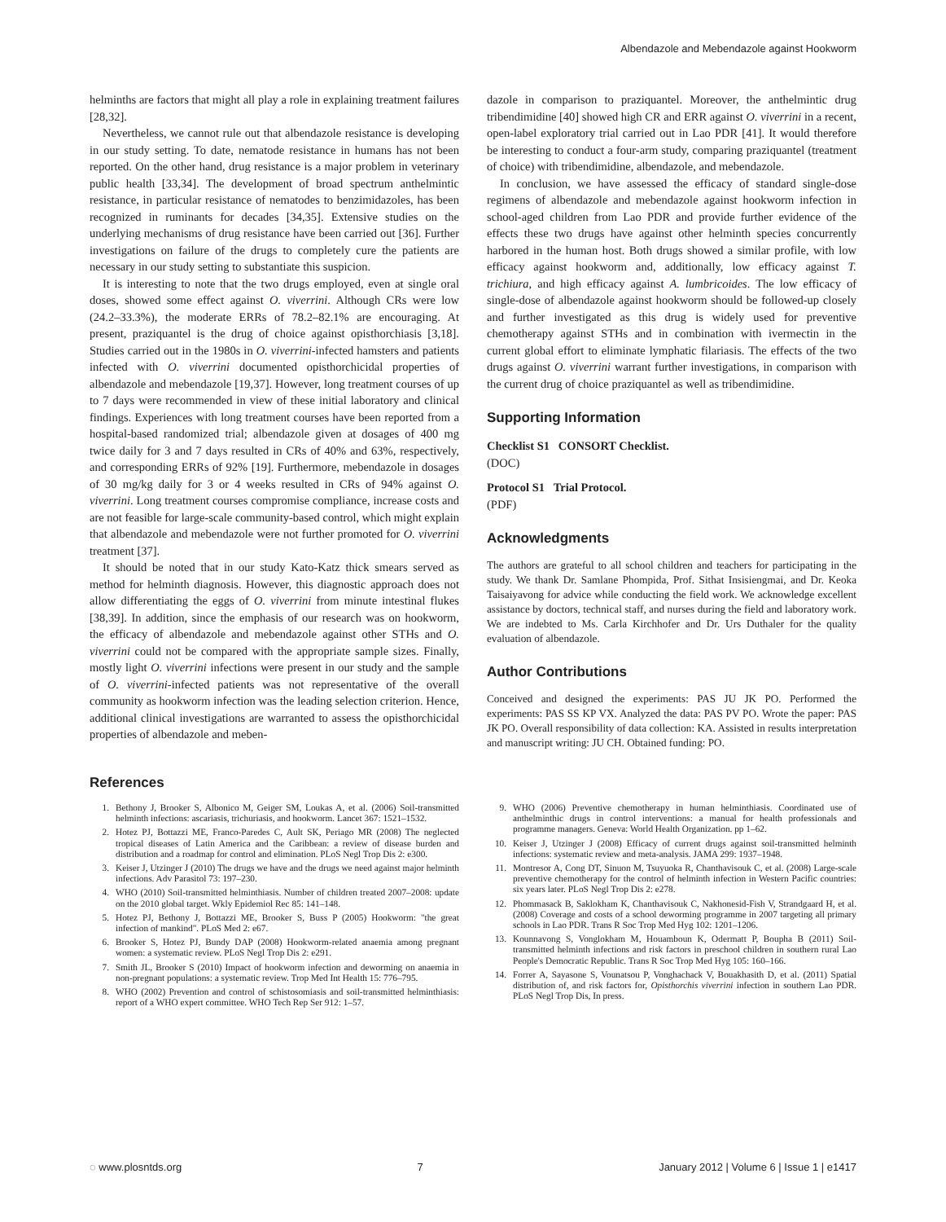Albendazole and Mebendazole against Hookworm
helminths are factors that might all play a role in explaining treatment failures [28,32].
Nevertheless, we cannot rule out that albendazole resistance is developing in our study setting. To date, nematode resistance in humans has not been reported. On the other hand, drug resistance is a major problem in veterinary public health [33,34]. The development of broad spectrum anthelmintic resistance, in particular resistance of nematodes to benzimidazoles, has been recognized in ruminants for decades [34,35]. Extensive studies on the underlying mechanisms of drug resistance have been carried out [36]. Further investigations on failure of the drugs to completely cure the patients are necessary in our study setting to substantiate this suspicion.
It is interesting to note that the two drugs employed, even at single oral doses, showed some effect against O. viverrini. Although CRs were low (24.2–33.3%), the moderate ERRs of 78.2–82.1% are encouraging. At present, praziquantel is the drug of choice against opisthorchiasis [3,18]. Studies carried out in the 1980s in O. viverrini-infected hamsters and patients infected with O. viverrini documented opisthorchicidal properties of albendazole and mebendazole [19,37]. However, long treatment courses of up to 7 days were recommended in view of these initial laboratory and clinical findings. Experiences with long treatment courses have been reported from a hospital-based randomized trial; albendazole given at dosages of 400 mg twice daily for 3 and 7 days resulted in CRs of 40% and 63%, respectively, and corresponding ERRs of 92% [19]. Furthermore, mebendazole in dosages of 30 mg/kg daily for 3 or 4 weeks resulted in CRs of 94% against O. viverrini. Long treatment courses compromise compliance, increase costs and are not feasible for large-scale community-based control, which might explain that albendazole and mebendazole were not further promoted for O. viverrini treatment [37].
It should be noted that in our study Kato-Katz thick smears served as method for helminth diagnosis. However, this diagnostic approach does not allow differentiating the eggs of O. viverrini from minute intestinal flukes [38,39]. In addition, since the emphasis of our research was on hookworm, the efficacy of albendazole and mebendazole against other STHs and O. viverrini could not be compared with the appropriate sample sizes. Finally, mostly light O. viverrini infections were present in our study and the sample of O. viverrini-infected patients was not representative of the overall community as hookworm infection was the leading selection criterion. Hence, additional clinical investigations are warranted to assess the opisthorchicidal properties of albendazole and meben-
dazole in comparison to praziquantel. Moreover, the anthelmintic drug tribendimidine [40] showed high CR and ERR against O. viverrini in a recent, open-label exploratory trial carried out in Lao PDR [41]. It would therefore be interesting to conduct a four-arm study, comparing praziquantel (treatment of choice) with tribendimidine, albendazole, and mebendazole.
In conclusion, we have assessed the efficacy of standard single-dose regimens of albendazole and mebendazole against hookworm infection in school-aged children from Lao PDR and provide further evidence of the effects these two drugs have against other helminth species concurrently harbored in the human host. Both drugs showed a similar profile, with low efficacy against hookworm and, additionally, low efficacy against T. trichiura, and high efficacy against A. lumbricoides. The low efficacy of single-dose of albendazole against hookworm should be followed-up closely and further investigated as this drug is widely used for preventive chemotherapy against STHs and in combination with ivermectin in the current global effort to eliminate lymphatic filariasis. The effects of the two drugs against O. viverrini warrant further investigations, in comparison with the current drug of choice praziquantel as well as tribendimidine.
Supporting Information
Checklist S1 CONSORT Checklist.
(DOC)
Protocol S1 Trial Protocol.
(PDF)
Acknowledgments
The authors are grateful to all school children and teachers for participating in the study. We thank Dr. Samlane Phompida, Prof. Sithat Insisiengmai, and Dr. Keoka Taisaiyavong for advice while conducting the field work. We acknowledge excellent assistance by doctors, technical staff, and nurses during the field and laboratory work. We are indebted to Ms. Carla Kirchhofer and Dr. Urs Duthaler for the quality evaluation of albendazole.
Author Contributions
Conceived and designed the experiments: PAS JU JK PO. Performed the experiments: PAS SS KP VX. Analyzed the data: PAS PV PO. Wrote the paper: PAS JK PO. Overall responsibility of data collection: KA. Assisted in results interpretation and manuscript writing: JU CH. Obtained funding: PO.
References
1. Bethony J, Brooker S, Albonico M, Geiger SM, Loukas A, et al. (2006) Soil-transmitted helminth infections: ascariasis, trichuriasis, and hookworm. Lancet 367: 1521–1532.
2. Hotez PJ, Bottazzi ME, Franco-Paredes C, Ault SK, Periago MR (2008) The neglected tropical diseases of Latin America and the Caribbean: a review of disease burden and distribution and a roadmap for control and elimination. PLoS Negl Trop Dis 2: e300.
3. Keiser J, Utzinger J (2010) The drugs we have and the drugs we need against major helminth infections. Adv Parasitol 73: 197–230.
4. WHO (2010) Soil-transmitted helminthiasis. Number of children treated 2007–2008: update on the 2010 global target. Wkly Epidemiol Rec 85: 141–148.
5. Hotez PJ, Bethony J, Bottazzi ME, Brooker S, Buss P (2005) Hookworm: "the great infection of mankind". PLoS Med 2: e67.
6. Brooker S, Hotez PJ, Bundy DAP (2008) Hookworm-related anaemia among pregnant women: a systematic review. PLoS Negl Trop Dis 2: e291.
7. Smith JL, Brooker S (2010) Impact of hookworm infection and deworming on anaemia in non-pregnant populations: a systematic review. Trop Med Int Health 15: 776–795.
8. WHO (2002) Prevention and control of schistosomiasis and soil-transmitted helminthiasis: report of a WHO expert committee. WHO Tech Rep Ser 912: 1–57.
9. WHO (2006) Preventive chemotherapy in human helminthiasis. Coordinated use of anthelminthic drugs in control interventions: a manual for health professionals and programme managers. Geneva: World Health Organization. pp 1–62.
10. Keiser J, Utzinger J (2008) Efficacy of current drugs against soil-transmitted helminth infections: systematic review and meta-analysis. JAMA 299: 1937–1948.
11. Montresor A, Cong DT, Sinuon M, Tsuyuoka R, Chanthavisouk C, et al. (2008) Large-scale preventive chemotherapy for the control of helminth infection in Western Pacific countries: six years later. PLoS Negl Trop Dis 2: e278.
12. Phommasack B, Saklokham K, Chanthavisouk C, Nakhonesid-Fish V, Strandgaard H, et al. (2008) Coverage and costs of a school deworming programme in 2007 targeting all primary schools in Lao PDR. Trans R Soc Trop Med Hyg 102: 1201–1206.
13. Kounnavong S, Vonglokham M, Houamboun K, Odermatt P, Boupha B (2011) Soil-transmitted helminth infections and risk factors in preschool children in southern rural Lao People's Democratic Republic. Trans R Soc Trop Med Hyg 105: 160–166.
14. Forrer A, Sayasone S, Vounatsou P, Vonghachack V, Bouakhasith D, et al. (2011) Spatial distribution of, and risk factors for, Opisthorchis viverrini infection in southern Lao PDR. PLoS Negl Trop Dis, In press.
◌ www.plosntds.org 7 January 2012 | Volume 6 | Issue 1 | e1417